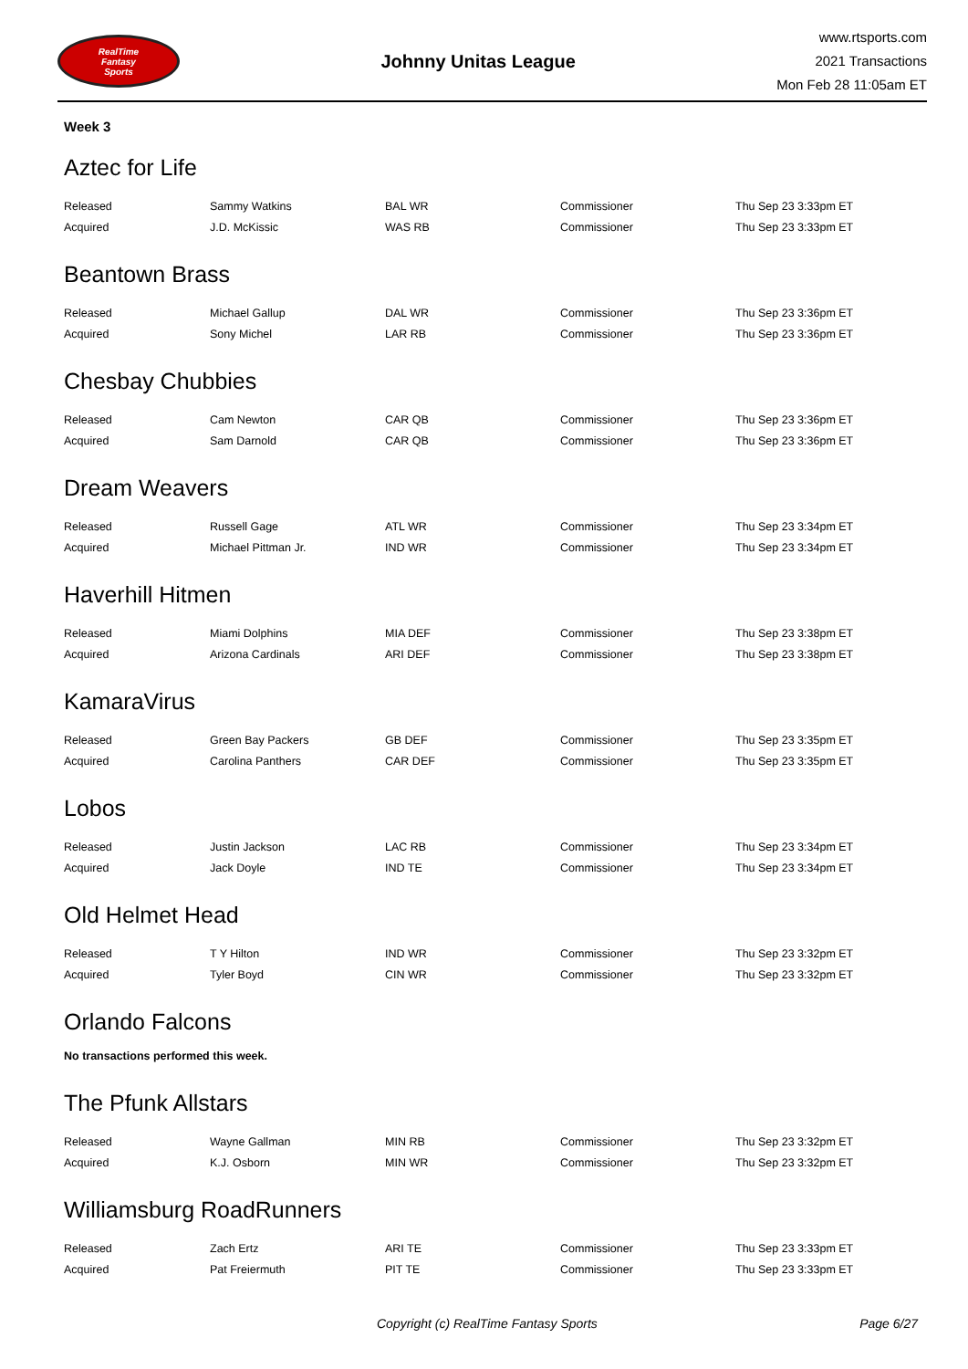RealTime
Fantasy
Sports
Johnny Unitas League
www.rtsports.com
2021 Transactions
Mon Feb 28 11:05am ET
Week 3
Aztec for Life
| Released | Sammy Watkins | BAL WR | Commissioner | Thu Sep 23 3:33pm ET |
| Acquired | J.D. McKissic | WAS RB | Commissioner | Thu Sep 23 3:33pm ET |
Beantown Brass
| Released | Michael Gallup | DAL WR | Commissioner | Thu Sep 23 3:36pm ET |
| Acquired | Sony Michel | LAR RB | Commissioner | Thu Sep 23 3:36pm ET |
Chesbay Chubbies
| Released | Cam Newton | CAR QB | Commissioner | Thu Sep 23 3:36pm ET |
| Acquired | Sam Darnold | CAR QB | Commissioner | Thu Sep 23 3:36pm ET |
Dream Weavers
| Released | Russell Gage | ATL WR | Commissioner | Thu Sep 23 3:34pm ET |
| Acquired | Michael Pittman Jr. | IND WR | Commissioner | Thu Sep 23 3:34pm ET |
Haverhill Hitmen
| Released | Miami Dolphins | MIA DEF | Commissioner | Thu Sep 23 3:38pm ET |
| Acquired | Arizona Cardinals | ARI DEF | Commissioner | Thu Sep 23 3:38pm ET |
KamaraVirus
| Released | Green Bay Packers | GB DEF | Commissioner | Thu Sep 23 3:35pm ET |
| Acquired | Carolina Panthers | CAR DEF | Commissioner | Thu Sep 23 3:35pm ET |
Lobos
| Released | Justin Jackson | LAC RB | Commissioner | Thu Sep 23 3:34pm ET |
| Acquired | Jack Doyle | IND TE | Commissioner | Thu Sep 23 3:34pm ET |
Old Helmet Head
| Released | T Y Hilton | IND WR | Commissioner | Thu Sep 23 3:32pm ET |
| Acquired | Tyler Boyd | CIN WR | Commissioner | Thu Sep 23 3:32pm ET |
Orlando Falcons
No transactions performed this week.
The Pfunk Allstars
| Released | Wayne Gallman | MIN RB | Commissioner | Thu Sep 23 3:32pm ET |
| Acquired | K.J. Osborn | MIN WR | Commissioner | Thu Sep 23 3:32pm ET |
Williamsburg RoadRunners
| Released | Zach Ertz | ARI TE | Commissioner | Thu Sep 23 3:33pm ET |
| Acquired | Pat Freiermuth | PIT TE | Commissioner | Thu Sep 23 3:33pm ET |
Copyright (c) RealTime Fantasy Sports Page 6/27